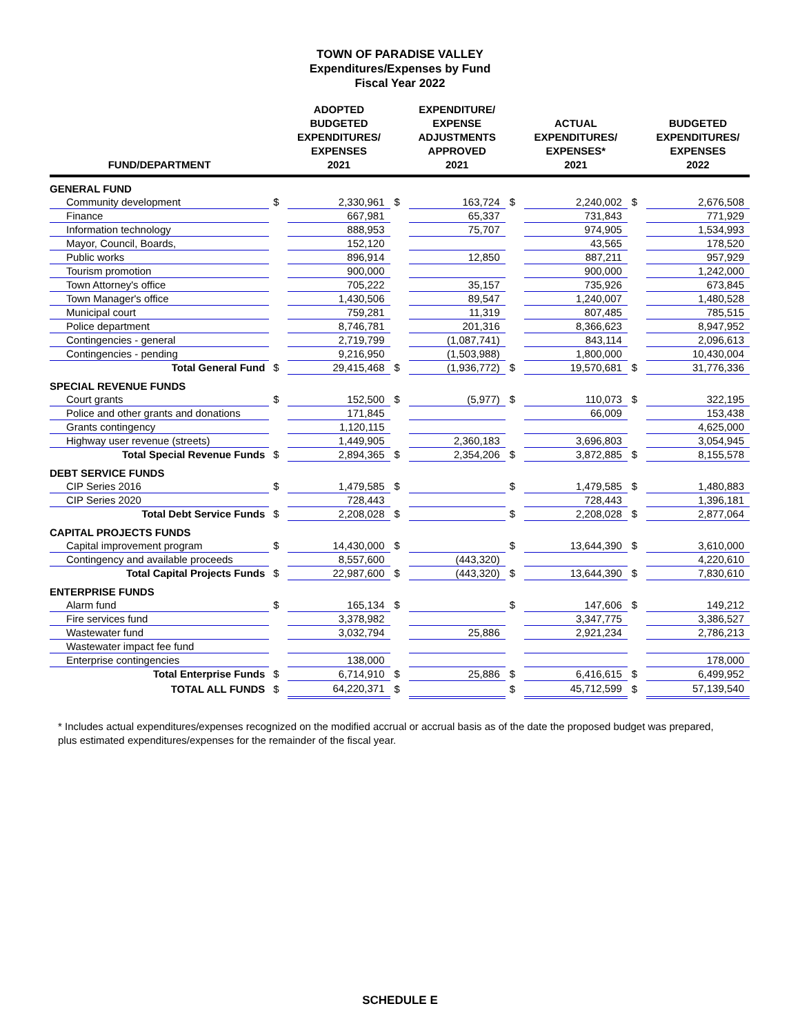TOWN OF PARADISE VALLEY
Expenditures/Expenses by Fund
Fiscal Year 2022
| FUND/DEPARTMENT | | ADOPTED BUDGETED EXPENDITURES/ EXPENSES 2021 | | EXPENDITURE/ EXPENSE ADJUSTMENTS APPROVED 2021 | | ACTUAL EXPENDITURES/ EXPENSES* 2021 | | BUDGETED EXPENDITURES/ EXPENSES 2022 |
| --- | --- | --- | --- | --- | --- | --- | --- | --- |
| GENERAL FUND | | | | | | | | |
| Community development | $ | 2,330,961 | $ | 163,724 | $ | 2,240,002 | $ | 2,676,508 |
| Finance | | 667,981 | | 65,337 | | 731,843 | | 771,929 |
| Information technology | | 888,953 | | 75,707 | | 974,905 | | 1,534,993 |
| Mayor, Council, Boards, | | 152,120 | | | | 43,565 | | 178,520 |
| Public works | | 896,914 | | 12,850 | | 887,211 | | 957,929 |
| Tourism promotion | | 900,000 | | | | 900,000 | | 1,242,000 |
| Town Attorney's office | | 705,222 | | 35,157 | | 735,926 | | 673,845 |
| Town Manager's office | | 1,430,506 | | 89,547 | | 1,240,007 | | 1,480,528 |
| Municipal court | | 759,281 | | 11,319 | | 807,485 | | 785,515 |
| Police department | | 8,746,781 | | 201,316 | | 8,366,623 | | 8,947,952 |
| Contingencies - general | | 2,719,799 | | (1,087,741) | | 843,114 | | 2,096,613 |
| Contingencies - pending | | 9,216,950 | | (1,503,988) | | 1,800,000 | | 10,430,004 |
| Total General Fund | $ | 29,415,468 | $ | (1,936,772) | $ | 19,570,681 | $ | 31,776,336 |
| SPECIAL REVENUE FUNDS | | | | | | | | |
| Court grants | $ | 152,500 | $ | (5,977) | $ | 110,073 | $ | 322,195 |
| Police and other grants and donations | | 171,845 | | | | 66,009 | | 153,438 |
| Grants contingency | | 1,120,115 | | | | | | 4,625,000 |
| Highway user revenue (streets) | | 1,449,905 | | 2,360,183 | | 3,696,803 | | 3,054,945 |
| Total Special Revenue Funds | $ | 2,894,365 | $ | 2,354,206 | $ | 3,872,885 | $ | 8,155,578 |
| DEBT SERVICE FUNDS | | | | | | | | |
| CIP Series 2016 | $ | 1,479,585 | $ | | $ | 1,479,585 | $ | 1,480,883 |
| CIP Series 2020 | | 728,443 | | | | 728,443 | | 1,396,181 |
| Total Debt Service Funds | $ | 2,208,028 | $ | | $ | 2,208,028 | $ | 2,877,064 |
| CAPITAL PROJECTS FUNDS | | | | | | | | |
| Capital improvement program | $ | 14,430,000 | $ | | $ | 13,644,390 | $ | 3,610,000 |
| Contingency and available proceeds | | 8,557,600 | | (443,320) | | | | 4,220,610 |
| Total Capital Projects Funds | $ | 22,987,600 | $ | (443,320) | $ | 13,644,390 | $ | 7,830,610 |
| ENTERPRISE FUNDS | | | | | | | | |
| Alarm fund | $ | 165,134 | $ | | $ | 147,606 | $ | 149,212 |
| Fire services fund | | 3,378,982 | | | | 3,347,775 | | 3,386,527 |
| Wastewater fund | | 3,032,794 | | 25,886 | | 2,921,234 | | 2,786,213 |
| Wastewater impact fee fund | | | | | | | | |
| Enterprise contingencies | | 138,000 | | | | | | 178,000 |
| Total Enterprise Funds | $ | 6,714,910 | $ | 25,886 | $ | 6,416,615 | $ | 6,499,952 |
| TOTAL ALL FUNDS | $ | 64,220,371 | $ | | $ | 45,712,599 | $ | 57,139,540 |
* Includes actual expenditures/expenses recognized on the modified accrual or accrual basis as of the date the proposed budget was prepared, plus estimated expenditures/expenses for the remainder of the fiscal year.
SCHEDULE E